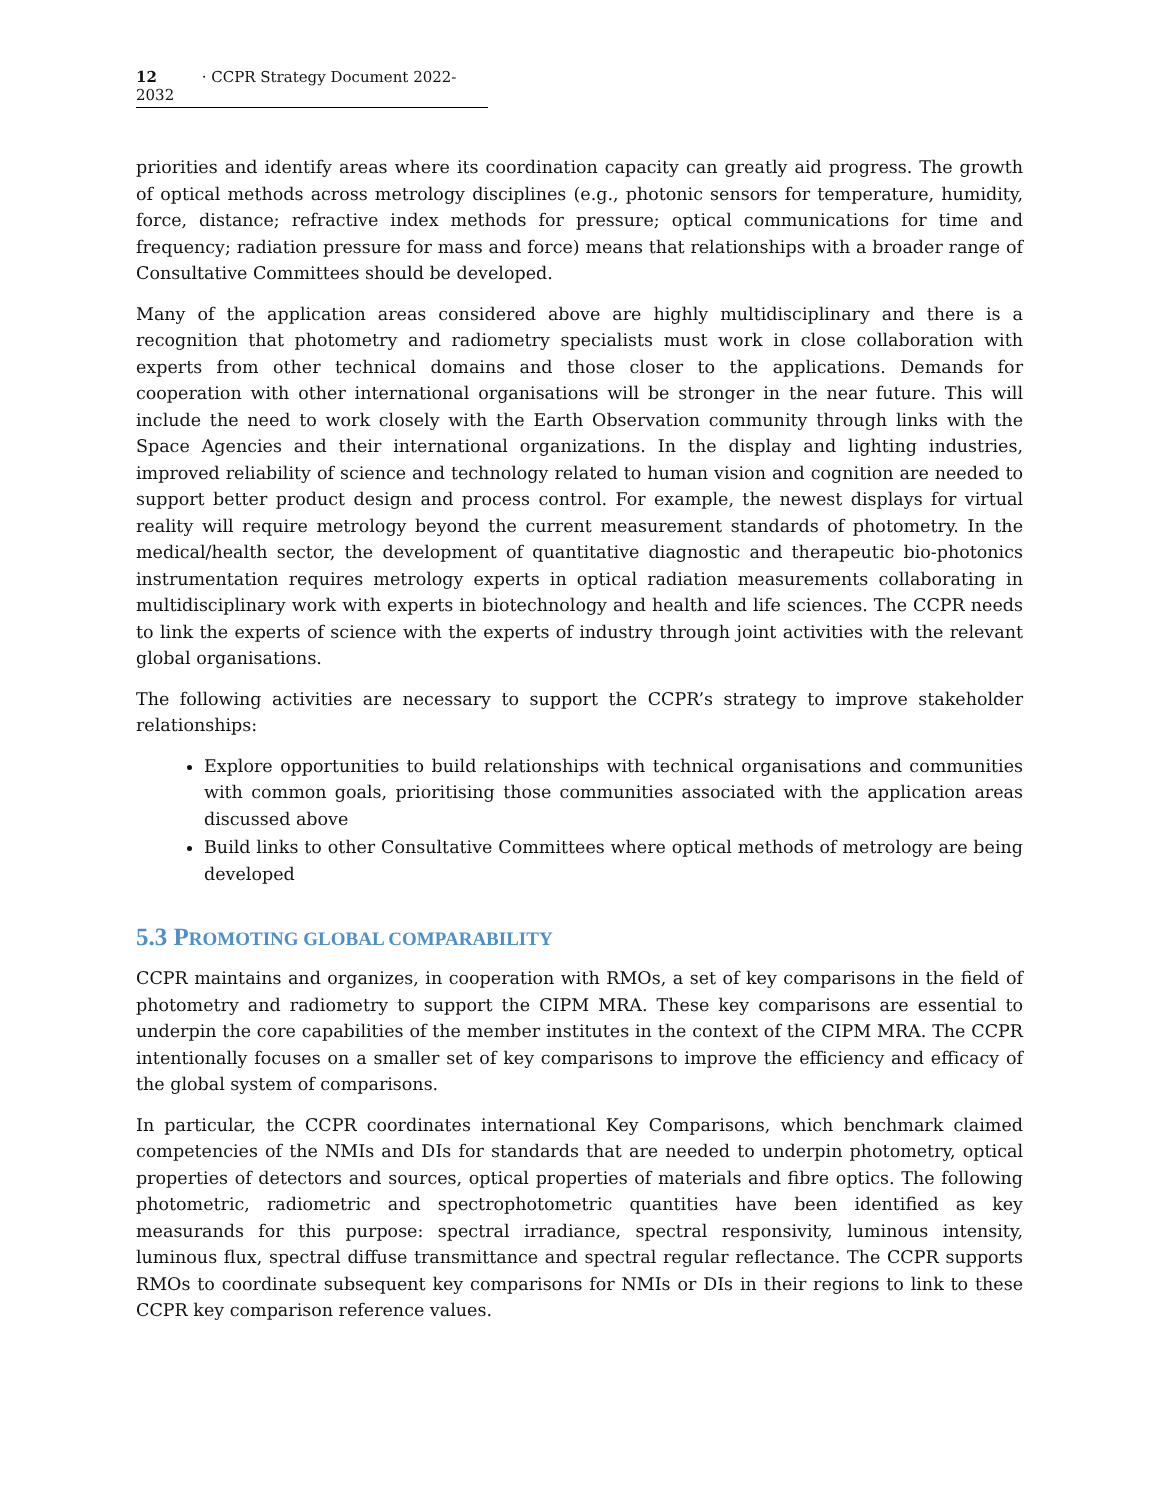12 · CCPR Strategy Document 2022-2032
priorities and identify areas where its coordination capacity can greatly aid progress. The growth of optical methods across metrology disciplines (e.g., photonic sensors for temperature, humidity, force, distance; refractive index methods for pressure; optical communications for time and frequency; radiation pressure for mass and force) means that relationships with a broader range of Consultative Committees should be developed.
Many of the application areas considered above are highly multidisciplinary and there is a recognition that photometry and radiometry specialists must work in close collaboration with experts from other technical domains and those closer to the applications. Demands for cooperation with other international organisations will be stronger in the near future. This will include the need to work closely with the Earth Observation community through links with the Space Agencies and their international organizations. In the display and lighting industries, improved reliability of science and technology related to human vision and cognition are needed to support better product design and process control. For example, the newest displays for virtual reality will require metrology beyond the current measurement standards of photometry. In the medical/health sector, the development of quantitative diagnostic and therapeutic bio-photonics instrumentation requires metrology experts in optical radiation measurements collaborating in multidisciplinary work with experts in biotechnology and health and life sciences. The CCPR needs to link the experts of science with the experts of industry through joint activities with the relevant global organisations.
The following activities are necessary to support the CCPR’s strategy to improve stakeholder relationships:
Explore opportunities to build relationships with technical organisations and communities with common goals, prioritising those communities associated with the application areas discussed above
Build links to other Consultative Committees where optical methods of metrology are being developed
5.3 PROMOTING GLOBAL COMPARABILITY
CCPR maintains and organizes, in cooperation with RMOs, a set of key comparisons in the field of photometry and radiometry to support the CIPM MRA. These key comparisons are essential to underpin the core capabilities of the member institutes in the context of the CIPM MRA. The CCPR intentionally focuses on a smaller set of key comparisons to improve the efficiency and efficacy of the global system of comparisons.
In particular, the CCPR coordinates international Key Comparisons, which benchmark claimed competencies of the NMIs and DIs for standards that are needed to underpin photometry, optical properties of detectors and sources, optical properties of materials and fibre optics. The following photometric, radiometric and spectrophotometric quantities have been identified as key measurands for this purpose: spectral irradiance, spectral responsivity, luminous intensity, luminous flux, spectral diffuse transmittance and spectral regular reflectance. The CCPR supports RMOs to coordinate subsequent key comparisons for NMIs or DIs in their regions to link to these CCPR key comparison reference values.